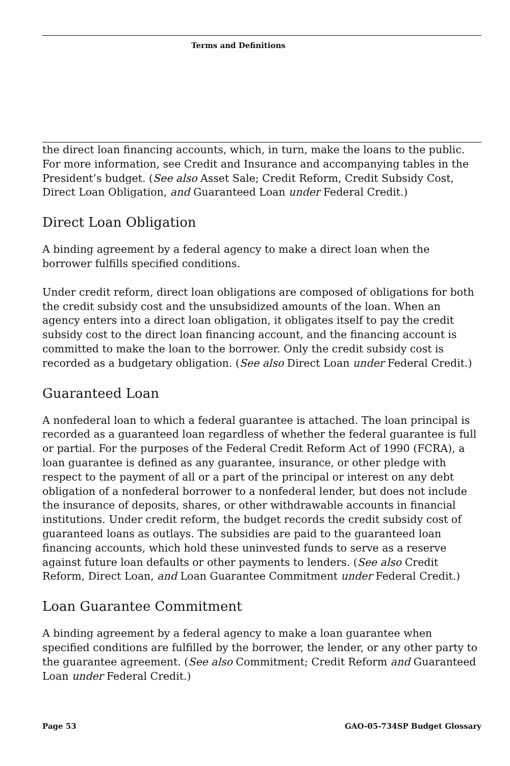Terms and Definitions
the direct loan financing accounts, which, in turn, make the loans to the public. For more information, see Credit and Insurance and accompanying tables in the President’s budget. (See also Asset Sale; Credit Reform, Credit Subsidy Cost, Direct Loan Obligation, and Guaranteed Loan under Federal Credit.)
Direct Loan Obligation
A binding agreement by a federal agency to make a direct loan when the borrower fulfills specified conditions.
Under credit reform, direct loan obligations are composed of obligations for both the credit subsidy cost and the unsubsidized amounts of the loan. When an agency enters into a direct loan obligation, it obligates itself to pay the credit subsidy cost to the direct loan financing account, and the financing account is committed to make the loan to the borrower. Only the credit subsidy cost is recorded as a budgetary obligation. (See also Direct Loan under Federal Credit.)
Guaranteed Loan
A nonfederal loan to which a federal guarantee is attached. The loan principal is recorded as a guaranteed loan regardless of whether the federal guarantee is full or partial. For the purposes of the Federal Credit Reform Act of 1990 (FCRA), a loan guarantee is defined as any guarantee, insurance, or other pledge with respect to the payment of all or a part of the principal or interest on any debt obligation of a nonfederal borrower to a nonfederal lender, but does not include the insurance of deposits, shares, or other withdrawable accounts in financial institutions. Under credit reform, the budget records the credit subsidy cost of guaranteed loans as outlays. The subsidies are paid to the guaranteed loan financing accounts, which hold these uninvested funds to serve as a reserve against future loan defaults or other payments to lenders. (See also Credit Reform, Direct Loan, and Loan Guarantee Commitment under Federal Credit.)
Loan Guarantee Commitment
A binding agreement by a federal agency to make a loan guarantee when specified conditions are fulfilled by the borrower, the lender, or any other party to the guarantee agreement. (See also Commitment; Credit Reform and Guaranteed Loan under Federal Credit.)
Page 53 GAO-05-734SP Budget Glossary